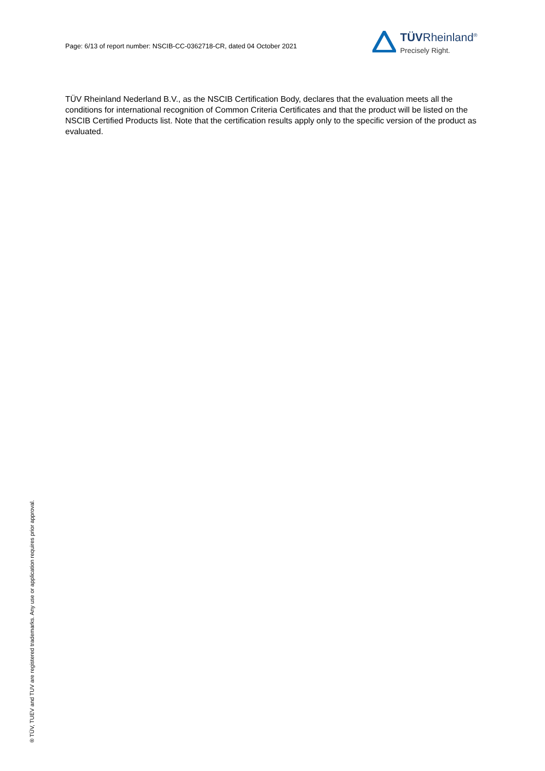Page: 6/13 of report number: NSCIB-CC-0362718-CR, dated 04 October 2021
TÜVRheinland<sup>®</sup>
Precisely Right.
TÜV Rheinland Nederland B.V., as the NSCIB Certification Body, declares that the evaluation meets all the conditions for international recognition of Common Criteria Certificates and that the product will be listed on the NSCIB Certified Products list. Note that the certification results apply only to the specific version of the product as evaluated.
® TÜV, TUEV and TUV are registered trademarks. Any use or application requires prior approval.